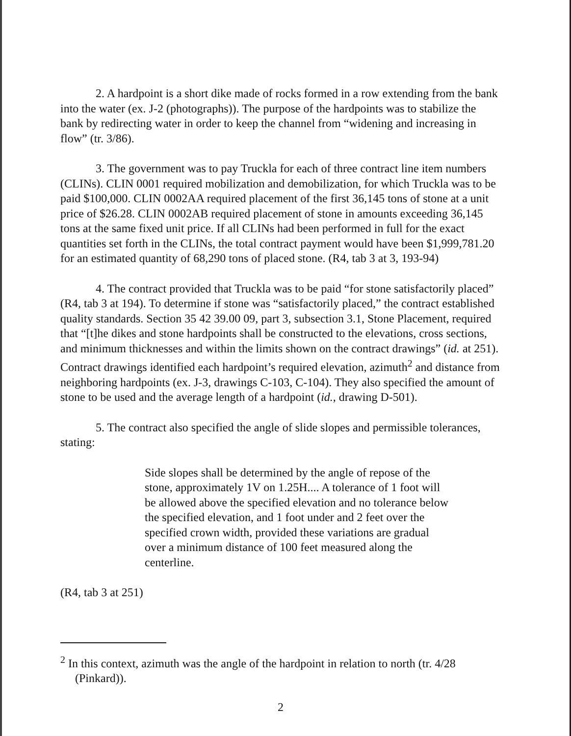2. A hardpoint is a short dike made of rocks formed in a row extending from the bank into the water (ex. J-2 (photographs)). The purpose of the hardpoints was to stabilize the bank by redirecting water in order to keep the channel from “widening and increasing in flow” (tr. 3/86).
3. The government was to pay Truckla for each of three contract line item numbers (CLINs). CLIN 0001 required mobilization and demobilization, for which Truckla was to be paid $100,000. CLIN 0002AA required placement of the first 36,145 tons of stone at a unit price of $26.28. CLIN 0002AB required placement of stone in amounts exceeding 36,145 tons at the same fixed unit price. If all CLINs had been performed in full for the exact quantities set forth in the CLINs, the total contract payment would have been $1,999,781.20 for an estimated quantity of 68,290 tons of placed stone. (R4, tab 3 at 3, 193-94)
4. The contract provided that Truckla was to be paid “for stone satisfactorily placed” (R4, tab 3 at 194). To determine if stone was “satisfactorily placed,” the contract established quality standards. Section 35 42 39.00 09, part 3, subsection 3.1, Stone Placement, required that “[t]he dikes and stone hardpoints shall be constructed to the elevations, cross sections, and minimum thicknesses and within the limits shown on the contract drawings” (id. at 251). Contract drawings identified each hardpoint’s required elevation, azimuth<sup>2</sup> and distance from neighboring hardpoints (ex. J-3, drawings C-103, C-104). They also specified the amount of stone to be used and the average length of a hardpoint (id., drawing D-501).
5. The contract also specified the angle of slide slopes and permissible tolerances, stating:
Side slopes shall be determined by the angle of repose of the stone, approximately 1V on 1.25H.... A tolerance of 1 foot will be allowed above the specified elevation and no tolerance below the specified elevation, and 1 foot under and 2 feet over the specified crown width, provided these variations are gradual over a minimum distance of 100 feet measured along the centerline.
(R4, tab 3 at 251)
<sup>2</sup> In this context, azimuth was the angle of the hardpoint in relation to north (tr. 4/28 (Pinkard)).
2